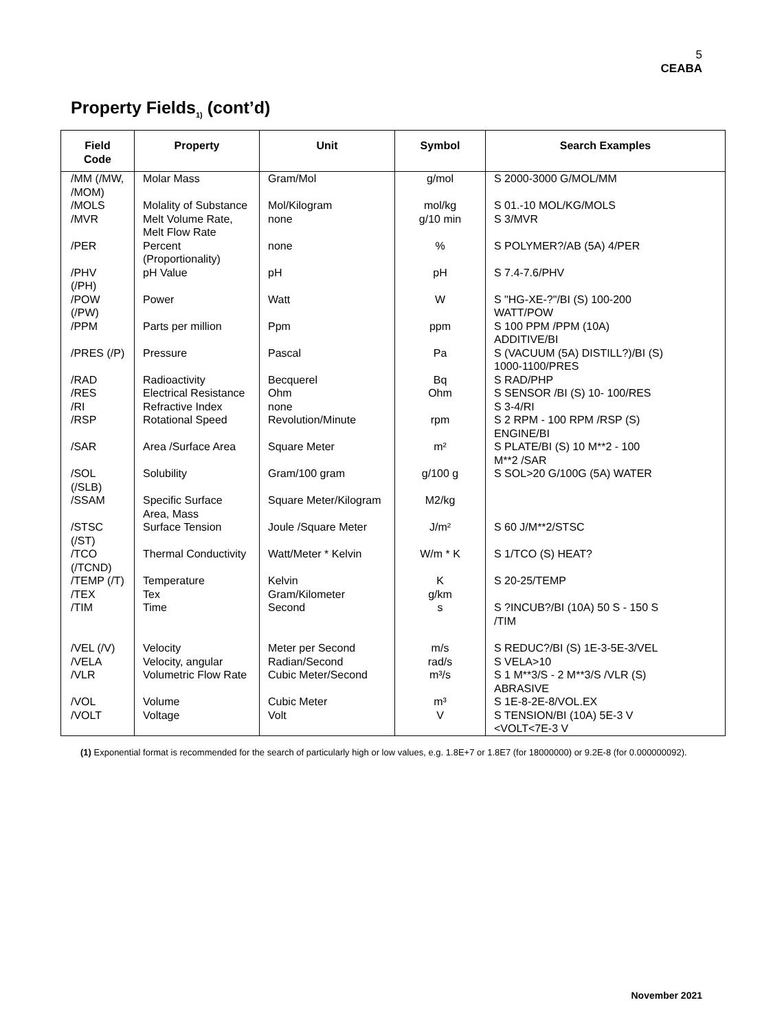5
CEABA
Property Fields<sub>1)</sub> (cont’d)
| Field Code | Property | Unit | Symbol | Search Examples |
| --- | --- | --- | --- | --- |
| /MM (/MW, /MOM) | Molar Mass | Gram/Mol | g/mol | S 2000-3000 G/MOL/MM |
| /MOLS | Molality of Substance | Mol/Kilogram | mol/kg | S 01.-10 MOL/KG/MOLS |
| /MVR | Melt Volume Rate, Melt Flow Rate | none | g/10 min | S 3/MVR |
| /PER | Percent (Proportionality) | none | % | S POLYMER?/AB (5A) 4/PER |
| /PHV (/PH) | pH Value | pH | pH | S 7.4-7.6/PHV |
| /POW (/PW) | Power | Watt | W | S "HG-XE-?"/BI (S) 100-200 WATT/POW |
| /PPM | Parts per million | Ppm | ppm | S 100 PPM /PPM (10A) ADDITIVE/BI |
| /PRES (/P) | Pressure | Pascal | Pa | S (VACUUM (5A) DISTILL?)/BI (S) 1000-1100/PRES |
| /RAD | Radioactivity | Becquerel | Bq | S RAD/PHP |
| /RES | Electrical Resistance | Ohm | Ohm | S SENSOR /BI (S) 10- 100/RES |
| /RI | Refractive Index | none | | S 3-4/RI |
| /RSP | Rotational Speed | Revolution/Minute | rpm | S 2 RPM - 100 RPM /RSP (S) ENGINE/BI |
| /SAR | Area /Surface Area | Square Meter | m² | S PLATE/BI (S) 10 M**2 - 100 M**2 /SAR |
| /SOL (/SLB) | Solubility | Gram/100 gram | g/100 g | S SOL>20 G/100G (5A) WATER |
| /SSAM | Specific Surface Area, Mass | Square Meter/Kilogram | M2/kg | |
| /STSC (/ST) | Surface Tension | Joule /Square Meter | J/m² | S 60 J/M**2/STSC |
| /TCO (/TCND) | Thermal Conductivity | Watt/Meter * Kelvin | W/m * K | S 1/TCO (S) HEAT? |
| /TEMP (/T) | Temperature | Kelvin | K | S 20-25/TEMP |
| /TEX | Tex | Gram/Kilometer | g/km | |
| /TIM | Time | Second | s | S ?INCUB?/BI (10A) 50 S - 150 S /TIM |
| /VEL (/V) | Velocity | Meter per Second | m/s | S REDUC?/BI (S) 1E-3-5E-3/VEL |
| /VELA | Velocity, angular | Radian/Second | rad/s | S VELA>10 |
| /VLR | Volumetric Flow Rate | Cubic Meter/Second | m³/s | S 1 M**3/S - 2 M**3/S /VLR (S) ABRASIVE |
| /VOL | Volume | Cubic Meter | m³ | S 1E-8-2E-8/VOL.EX |
| /VOLT | Voltage | Volt | V | S TENSION/BI (10A) 5E-3 V <VOLT<7E-3 V |
(1) Exponential format is recommended for the search of particularly high or low values, e.g. 1.8E+7 or 1.8E7 (for 18000000) or 9.2E-8 (for 0.000000092).
November 2021